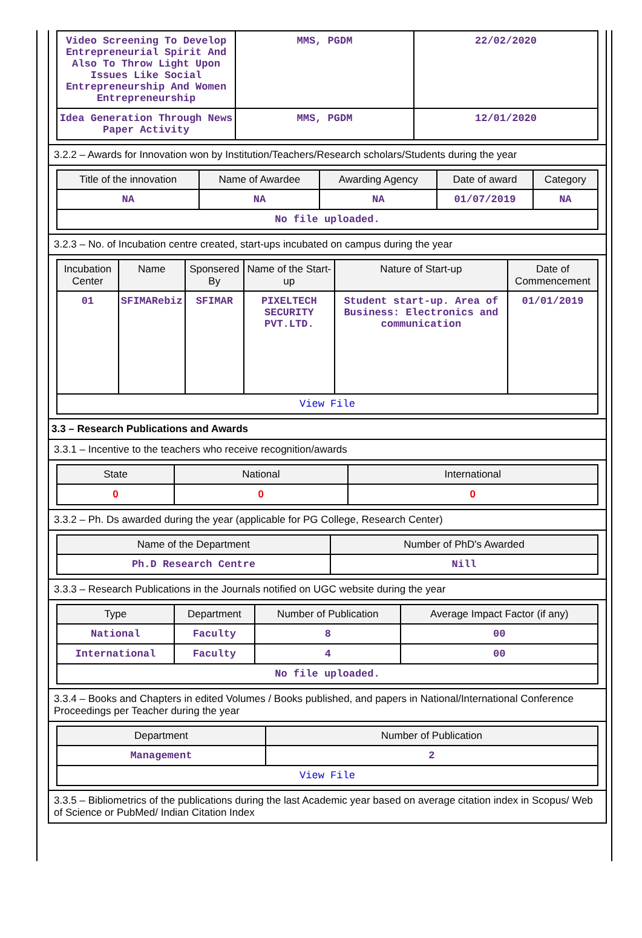| Video Screening To Develop Entrepreneurial Spirit And Also To Throw Light Upon Issues Like Social Entrepreneurship And Women Entrepreneurship | MMS, PGDM | 22/02/2020 |
| Idea Generation Through News Paper Activity | MMS, PGDM | 12/01/2020 |
3.2.2 – Awards for Innovation won by Institution/Teachers/Research scholars/Students during the year
| Title of the innovation | Name of Awardee | Awarding Agency | Date of award | Category |
| --- | --- | --- | --- | --- |
| NA | NA | NA | 01/07/2019 | NA |
| No file uploaded. | | | | |
3.2.3 – No. of Incubation centre created, start-ups incubated on campus during the year
| Incubation Center | Name | Sponsered By | Name of the Start-up | Nature of Start-up | Date of Commencement |
| --- | --- | --- | --- | --- | --- |
| 01 | SFIMARebiz | SFIMAR | PIXELTECH SECURITY PVT.LTD. | Student start-up. Area of Business: Electronics and communication | 01/01/2019 |
| View File | | | | | |
3.3 – Research Publications and Awards
3.3.1 – Incentive to the teachers who receive recognition/awards
| State | National | International |
| --- | --- | --- |
| 0 | 0 | 0 |
3.3.2 – Ph. Ds awarded during the year (applicable for PG College, Research Center)
| Name of the Department | Number of PhD's Awarded |
| --- | --- |
| Ph.D Research Centre | Nill |
3.3.3 – Research Publications in the Journals notified on UGC website during the year
| Type | Department | Number of Publication | Average Impact Factor (if any) |
| --- | --- | --- | --- |
| National | Faculty | 8 | 00 |
| International | Faculty | 4 | 00 |
| No file uploaded. | | | |
3.3.4 – Books and Chapters in edited Volumes / Books published, and papers in National/International Conference Proceedings per Teacher during the year
| Department | Number of Publication |
| --- | --- |
| Management | 2 |
| View File | |
3.3.5 – Bibliometrics of the publications during the last Academic year based on average citation index in Scopus/ Web of Science or PubMed/ Indian Citation Index